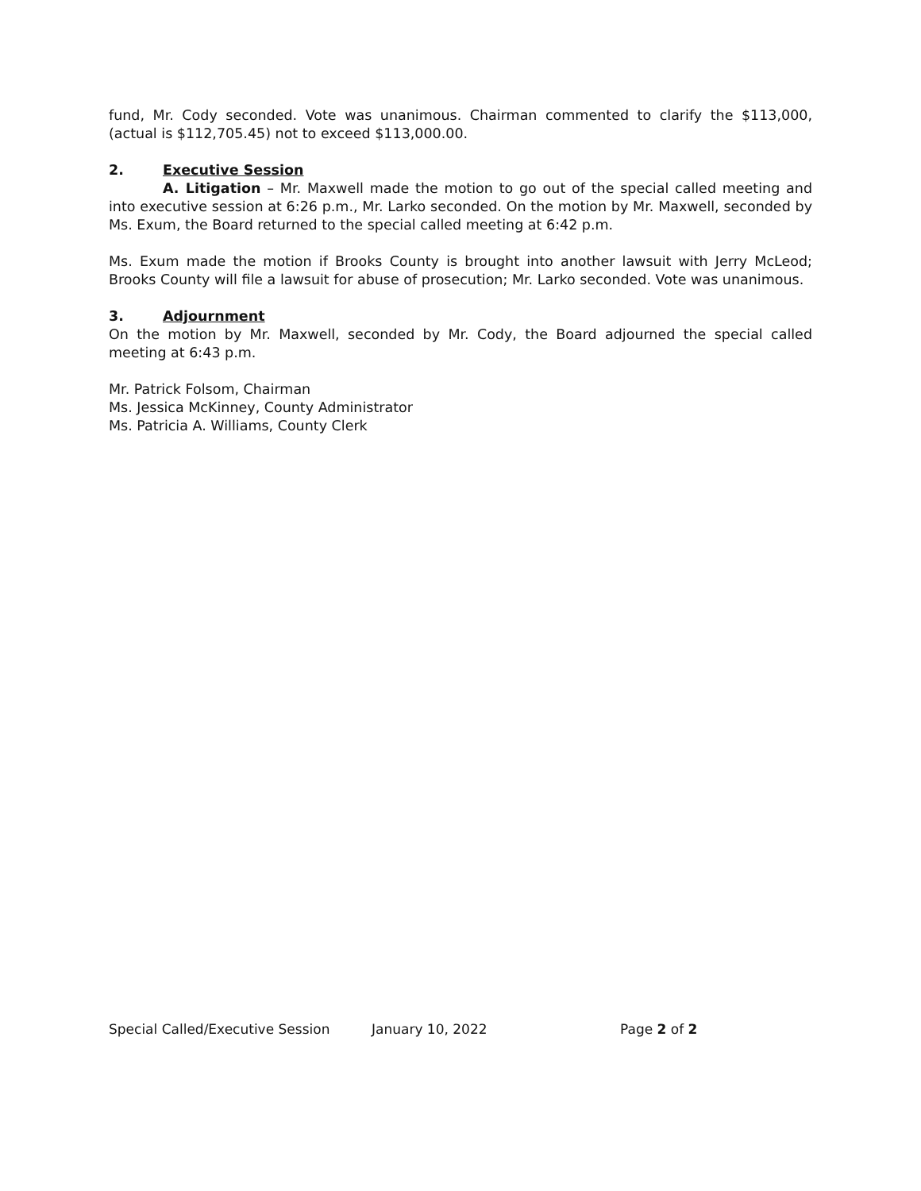fund, Mr. Cody seconded. Vote was unanimous. Chairman commented to clarify the $113,000, (actual is $112,705.45) not to exceed $113,000.00.
2. Executive Session
A. Litigation – Mr. Maxwell made the motion to go out of the special called meeting and into executive session at 6:26 p.m., Mr. Larko seconded. On the motion by Mr. Maxwell, seconded by Ms. Exum, the Board returned to the special called meeting at 6:42 p.m.
Ms. Exum made the motion if Brooks County is brought into another lawsuit with Jerry McLeod; Brooks County will file a lawsuit for abuse of prosecution; Mr. Larko seconded. Vote was unanimous.
3. Adjournment
On the motion by Mr. Maxwell, seconded by Mr. Cody, the Board adjourned the special called meeting at 6:43 p.m.
Mr. Patrick Folsom, Chairman
Ms. Jessica McKinney, County Administrator
Ms. Patricia A. Williams, County Clerk
Special Called/Executive Session January 10, 2022 Page 2 of 2